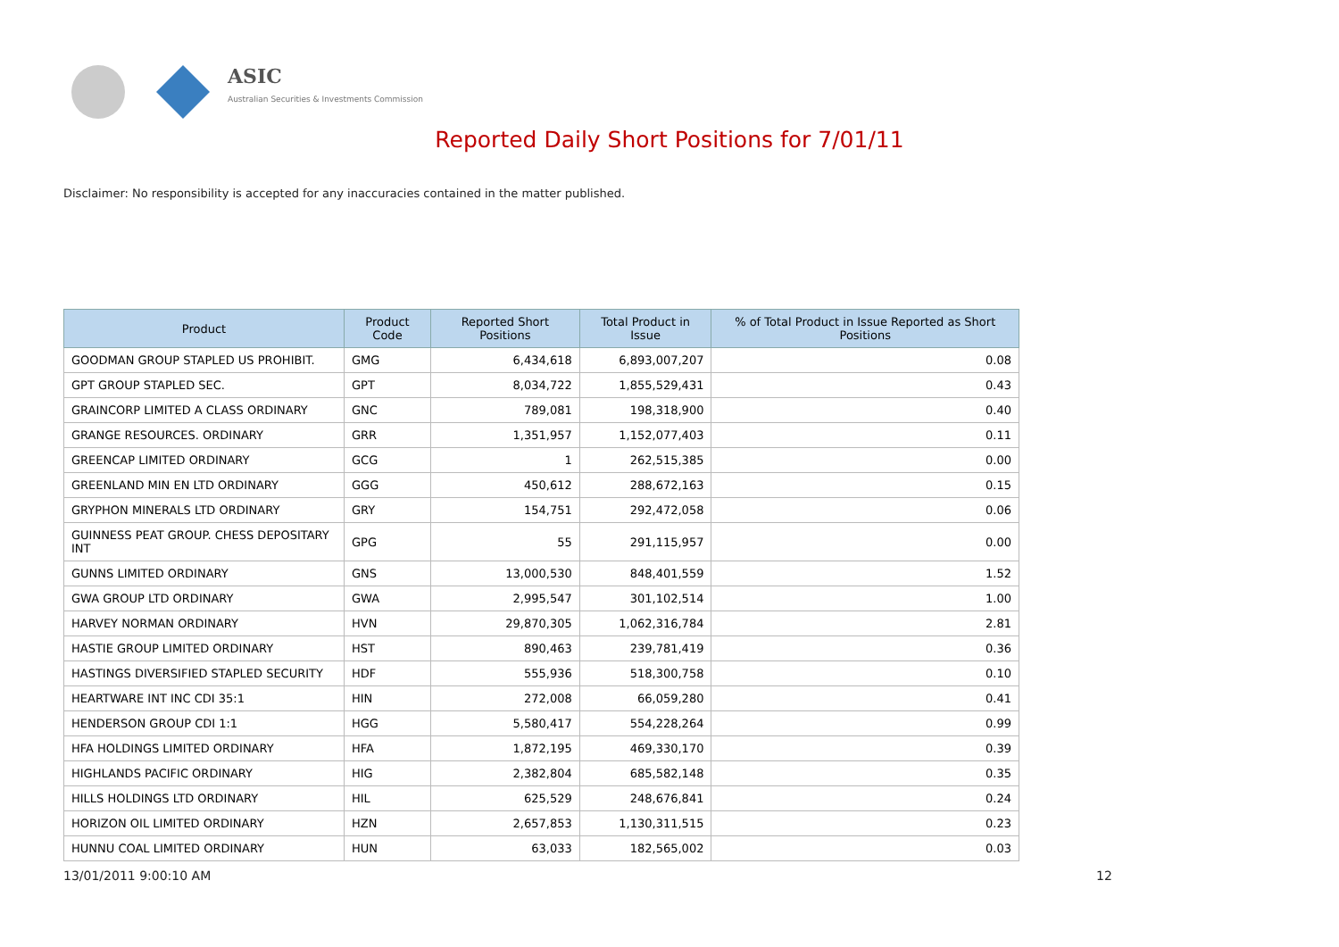ASIC
Australian Securities & Investments Commission
Reported Daily Short Positions for 7/01/11
Disclaimer: No responsibility is accepted for any inaccuracies contained in the matter published.
| Product | Product Code | Reported Short Positions | Total Product in Issue | % of Total Product in Issue Reported as Short Positions |
| --- | --- | --- | --- | --- |
| GOODMAN GROUP STAPLED US PROHIBIT. | GMG | 6,434,618 | 6,893,007,207 | 0.08 |
| GPT GROUP STAPLED SEC. | GPT | 8,034,722 | 1,855,529,431 | 0.43 |
| GRAINCORP LIMITED A CLASS ORDINARY | GNC | 789,081 | 198,318,900 | 0.40 |
| GRANGE RESOURCES. ORDINARY | GRR | 1,351,957 | 1,152,077,403 | 0.11 |
| GREENCAP LIMITED ORDINARY | GCG | 1 | 262,515,385 | 0.00 |
| GREENLAND MIN EN LTD ORDINARY | GGG | 450,612 | 288,672,163 | 0.15 |
| GRYPHON MINERALS LTD ORDINARY | GRY | 154,751 | 292,472,058 | 0.06 |
| GUINNESS PEAT GROUP. CHESS DEPOSITARY INT | GPG | 55 | 291,115,957 | 0.00 |
| GUNNS LIMITED ORDINARY | GNS | 13,000,530 | 848,401,559 | 1.52 |
| GWA GROUP LTD ORDINARY | GWA | 2,995,547 | 301,102,514 | 1.00 |
| HARVEY NORMAN ORDINARY | HVN | 29,870,305 | 1,062,316,784 | 2.81 |
| HASTIE GROUP LIMITED ORDINARY | HST | 890,463 | 239,781,419 | 0.36 |
| HASTINGS DIVERSIFIED STAPLED SECURITY | HDF | 555,936 | 518,300,758 | 0.10 |
| HEARTWARE INT INC CDI 35:1 | HIN | 272,008 | 66,059,280 | 0.41 |
| HENDERSON GROUP CDI 1:1 | HGG | 5,580,417 | 554,228,264 | 0.99 |
| HFA HOLDINGS LIMITED ORDINARY | HFA | 1,872,195 | 469,330,170 | 0.39 |
| HIGHLANDS PACIFIC ORDINARY | HIG | 2,382,804 | 685,582,148 | 0.35 |
| HILLS HOLDINGS LTD ORDINARY | HIL | 625,529 | 248,676,841 | 0.24 |
| HORIZON OIL LIMITED ORDINARY | HZN | 2,657,853 | 1,130,311,515 | 0.23 |
| HUNNU COAL LIMITED ORDINARY | HUN | 63,033 | 182,565,002 | 0.03 |
13/01/2011 9:00:10 AM 12